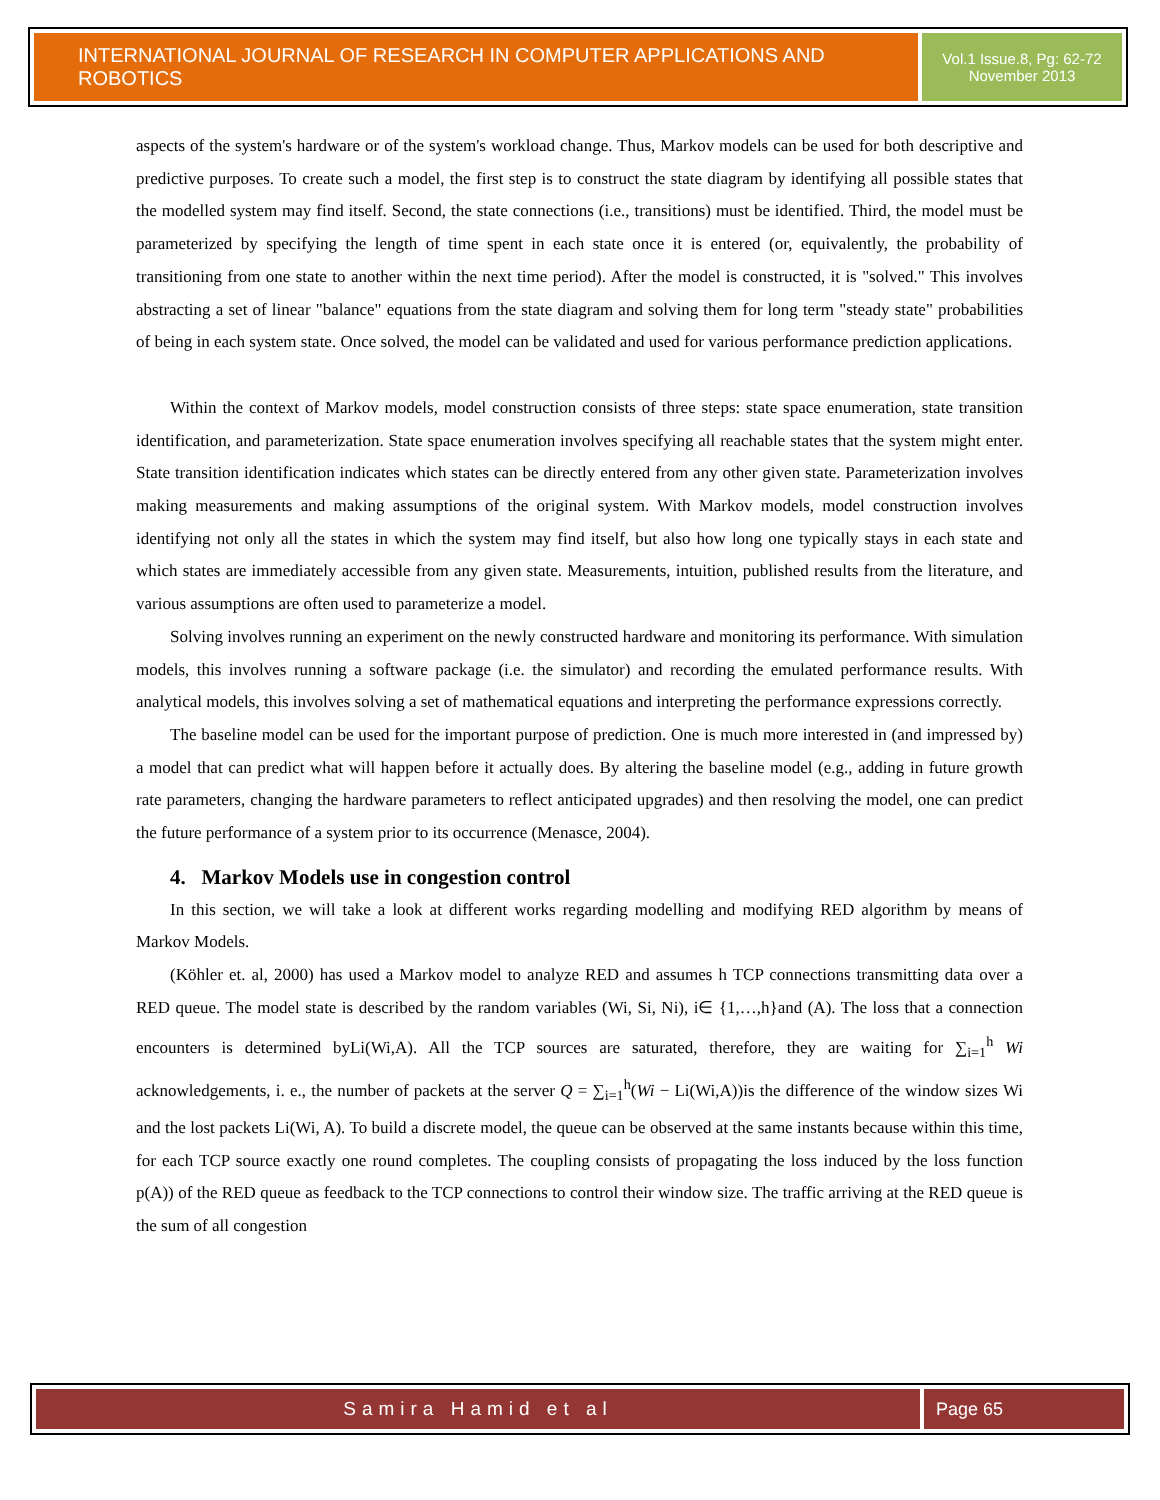INTERNATIONAL JOURNAL OF RESEARCH IN COMPUTER APPLICATIONS AND ROBOTICS
Vol.1 Issue.8, Pg: 62-72
November 2013
aspects of the system's hardware or of the system's workload change. Thus, Markov models can be used for both descriptive and predictive purposes. To create such a model, the first step is to construct the state diagram by identifying all possible states that the modelled system may find itself. Second, the state connections (i.e., transitions) must be identified. Third, the model must be parameterized by specifying the length of time spent in each state once it is entered (or, equivalently, the probability of transitioning from one state to another within the next time period). After the model is constructed, it is "solved." This involves abstracting a set of linear "balance" equations from the state diagram and solving them for long term "steady state" probabilities of being in each system state. Once solved, the model can be validated and used for various performance prediction applications.
Within the context of Markov models, model construction consists of three steps: state space enumeration, state transition identification, and parameterization. State space enumeration involves specifying all reachable states that the system might enter. State transition identification indicates which states can be directly entered from any other given state. Parameterization involves making measurements and making assumptions of the original system. With Markov models, model construction involves identifying not only all the states in which the system may find itself, but also how long one typically stays in each state and which states are immediately accessible from any given state. Measurements, intuition, published results from the literature, and various assumptions are often used to parameterize a model.
Solving involves running an experiment on the newly constructed hardware and monitoring its performance. With simulation models, this involves running a software package (i.e. the simulator) and recording the emulated performance results. With analytical models, this involves solving a set of mathematical equations and interpreting the performance expressions correctly.
The baseline model can be used for the important purpose of prediction. One is much more interested in (and impressed by) a model that can predict what will happen before it actually does. By altering the baseline model (e.g., adding in future growth rate parameters, changing the hardware parameters to reflect anticipated upgrades) and then resolving the model, one can predict the future performance of a system prior to its occurrence (Menasce, 2004).
4. Markov Models use in congestion control
In this section, we will take a look at different works regarding modelling and modifying RED algorithm by means of Markov Models.
(Köhler et. al, 2000) has used a Markov model to analyze RED and assumes h TCP connections transmitting data over a RED queue. The model state is described by the random variables (Wi, Si, Ni), i∈ {1,…,h}and (A). The loss that a connection encounters is determined byLi(Wi,A). All the TCP sources are saturated, therefore, they are waiting for ∑<sub>i=1</sub><sup>h</sup> Wi acknowledgements, i. e., the number of packets at the server Q = ∑<sub>i=1</sub><sup>h</sup>(Wi − Li(Wi,A))is the difference of the window sizes Wi and the lost packets Li(Wi, A). To build a discrete model, the queue can be observed at the same instants because within this time, for each TCP source exactly one round completes. The coupling consists of propagating the loss induced by the loss function p(A)) of the RED queue as feedback to the TCP connections to control their window size. The traffic arriving at the RED queue is the sum of all congestion
Samira Hamid et al Page 65